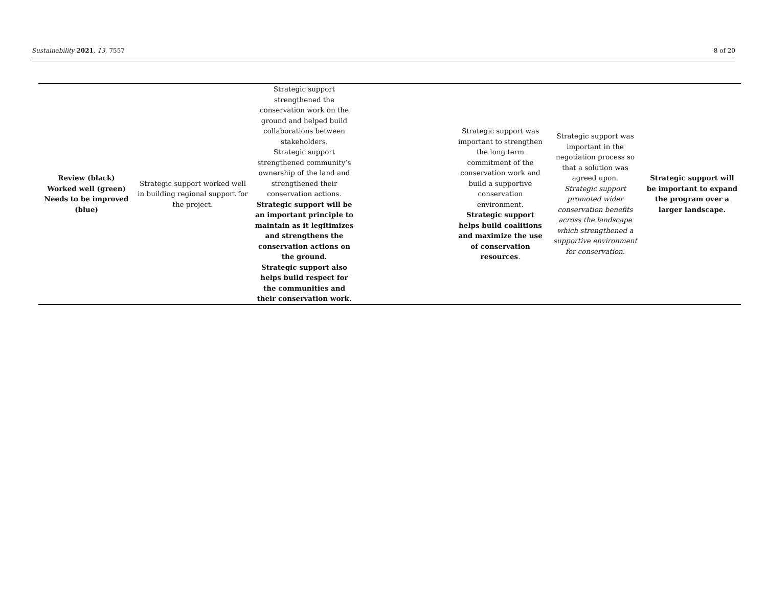Sustainability 2021, 13, 7557 8 of 20
| Review (black) Worked well (green) Needs to be improved (blue) | Strategic support worked well in building regional support for the project. | Strategic support strengthened the conservation work on the ground and helped build collaborations between stakeholders. Strategic support strengthened community’s ownership of the land and strengthened their conservation actions. Strategic support will be an important principle to maintain as it legitimizes and strengthens the conservation actions on the ground. Strategic support also helps build respect for the communities and their conservation work. | | Strategic support was important to strengthen the long term commitment of the conservation work and build a supportive conservation environment. Strategic support helps build coalitions and maximize the use of conservation resources . | Strategic support was important in the negotiation process so that a solution was agreed upon. Strategic support promoted wider conservation benefits across the landscape which strengthened a supportive environment for conservation. | Strategic support will be important to expand the program over a larger landscape. |